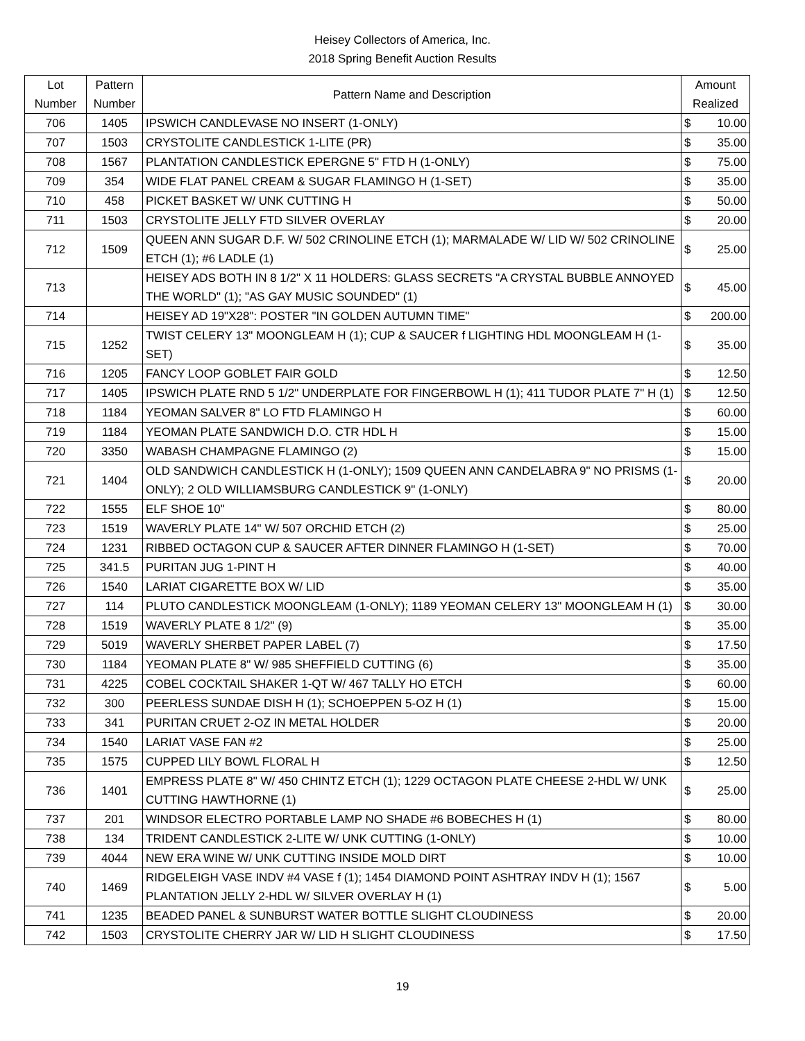Heisey Collectors of America, Inc.
2018 Spring Benefit Auction Results
| Lot Number | Pattern Number | Pattern Name and Description | Amount Realized | |
| --- | --- | --- | --- | --- |
| 706 | 1405 | IPSWICH CANDLEVASE NO INSERT (1-ONLY) | $ | 10.00 |
| 707 | 1503 | CRYSTOLITE CANDLESTICK 1-LITE (PR) | $ | 35.00 |
| 708 | 1567 | PLANTATION CANDLESTICK EPERGNE 5" FTD H (1-ONLY) | $ | 75.00 |
| 709 | 354 | WIDE FLAT PANEL CREAM & SUGAR FLAMINGO H (1-SET) | $ | 35.00 |
| 710 | 458 | PICKET BASKET W/ UNK CUTTING H | $ | 50.00 |
| 711 | 1503 | CRYSTOLITE JELLY FTD SILVER OVERLAY | $ | 20.00 |
| 712 | 1509 | QUEEN ANN SUGAR D.F. W/ 502 CRINOLINE ETCH (1); MARMALADE W/ LID W/ 502 CRINOLINE ETCH (1); #6 LADLE (1) | $ | 25.00 |
| 713 | | HEISEY ADS BOTH IN 8 1/2" X 11 HOLDERS: GLASS SECRETS "A CRYSTAL BUBBLE ANNOYED THE WORLD" (1); "AS GAY MUSIC SOUNDED" (1) | $ | 45.00 |
| 714 | | HEISEY AD 19"X28": POSTER "IN GOLDEN AUTUMN TIME" | $ | 200.00 |
| 715 | 1252 | TWIST CELERY 13" MOONGLEAM H (1); CUP & SAUCER f LIGHTING HDL MOONGLEAM H (1-SET) | $ | 35.00 |
| 716 | 1205 | FANCY LOOP GOBLET FAIR GOLD | $ | 12.50 |
| 717 | 1405 | IPSWICH PLATE RND 5 1/2" UNDERPLATE FOR FINGERBOWL H (1); 411 TUDOR PLATE 7" H (1) | $ | 12.50 |
| 718 | 1184 | YEOMAN SALVER 8" LO FTD FLAMINGO H | $ | 60.00 |
| 719 | 1184 | YEOMAN PLATE SANDWICH D.O. CTR HDL H | $ | 15.00 |
| 720 | 3350 | WABASH CHAMPAGNE FLAMINGO (2) | $ | 15.00 |
| 721 | 1404 | OLD SANDWICH CANDLESTICK H (1-ONLY); 1509 QUEEN ANN CANDELABRA 9" NO PRISMS (1-ONLY); 2 OLD WILLIAMSBURG CANDLESTICK 9" (1-ONLY) | $ | 20.00 |
| 722 | 1555 | ELF SHOE 10" | $ | 80.00 |
| 723 | 1519 | WAVERLY PLATE 14" W/ 507 ORCHID ETCH (2) | $ | 25.00 |
| 724 | 1231 | RIBBED OCTAGON CUP & SAUCER AFTER DINNER FLAMINGO H (1-SET) | $ | 70.00 |
| 725 | 341.5 | PURITAN JUG 1-PINT H | $ | 40.00 |
| 726 | 1540 | LARIAT CIGARETTE BOX W/ LID | $ | 35.00 |
| 727 | 114 | PLUTO CANDLESTICK MOONGLEAM (1-ONLY); 1189 YEOMAN CELERY 13" MOONGLEAM H (1) | $ | 30.00 |
| 728 | 1519 | WAVERLY PLATE 8 1/2" (9) | $ | 35.00 |
| 729 | 5019 | WAVERLY SHERBET PAPER LABEL (7) | $ | 17.50 |
| 730 | 1184 | YEOMAN PLATE 8" W/ 985 SHEFFIELD CUTTING (6) | $ | 35.00 |
| 731 | 4225 | COBEL COCKTAIL SHAKER 1-QT W/ 467 TALLY HO ETCH | $ | 60.00 |
| 732 | 300 | PEERLESS SUNDAE DISH H (1); SCHOEPPEN 5-OZ H (1) | $ | 15.00 |
| 733 | 341 | PURITAN CRUET 2-OZ IN METAL HOLDER | $ | 20.00 |
| 734 | 1540 | LARIAT VASE FAN #2 | $ | 25.00 |
| 735 | 1575 | CUPPED LILY BOWL FLORAL H | $ | 12.50 |
| 736 | 1401 | EMPRESS PLATE 8" W/ 450 CHINTZ ETCH (1); 1229 OCTAGON PLATE CHEESE 2-HDL W/ UNK CUTTING HAWTHORNE (1) | $ | 25.00 |
| 737 | 201 | WINDSOR ELECTRO PORTABLE LAMP NO SHADE #6 BOBECHES H (1) | $ | 80.00 |
| 738 | 134 | TRIDENT CANDLESTICK 2-LITE W/ UNK CUTTING (1-ONLY) | $ | 10.00 |
| 739 | 4044 | NEW ERA WINE W/ UNK CUTTING INSIDE MOLD DIRT | $ | 10.00 |
| 740 | 1469 | RIDGELEIGH VASE INDV #4 VASE f (1); 1454 DIAMOND POINT ASHTRAY INDV H (1); 1567 PLANTATION JELLY 2-HDL W/ SILVER OVERLAY H (1) | $ | 5.00 |
| 741 | 1235 | BEADED PANEL & SUNBURST WATER BOTTLE SLIGHT CLOUDINESS | $ | 20.00 |
| 742 | 1503 | CRYSTOLITE CHERRY JAR W/ LID H SLIGHT CLOUDINESS | $ | 17.50 |
19